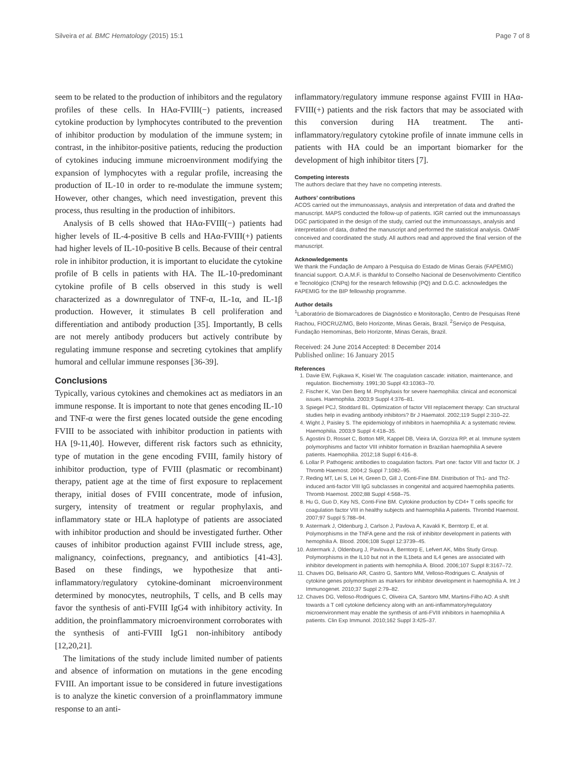Silveira et al. BMC Hematology (2015) 15:1 Page 7 of 8
seem to be related to the production of inhibitors and the regulatory profiles of these cells. In HAα-FVIII(−) patients, increased cytokine production by lymphocytes contributed to the prevention of inhibitor production by modulation of the immune system; in contrast, in the inhibitor-positive patients, reducing the production of cytokines inducing immune microenvironment modifying the expansion of lymphocytes with a regular profile, increasing the production of IL-10 in order to re-modulate the immune system; However, other changes, which need investigation, prevent this process, thus resulting in the production of inhibitors.
Analysis of B cells showed that HAα-FVIII(−) patients had higher levels of IL-4-positive B cells and HAα-FVIII(+) patients had higher levels of IL-10-positive B cells. Because of their central role in inhibitor production, it is important to elucidate the cytokine profile of B cells in patients with HA. The IL-10-predominant cytokine profile of B cells observed in this study is well characterized as a downregulator of TNF-α, IL-1α, and IL-1β production. However, it stimulates B cell proliferation and differentiation and antibody production [35]. Importantly, B cells are not merely antibody producers but actively contribute by regulating immune response and secreting cytokines that amplify humoral and cellular immune responses [36-39].
Conclusions
Typically, various cytokines and chemokines act as mediators in an immune response. It is important to note that genes encoding IL-10 and TNF-α were the first genes located outside the gene encoding FVIII to be associated with inhibitor production in patients with HA [9-11,40]. However, different risk factors such as ethnicity, type of mutation in the gene encoding FVIII, family history of inhibitor production, type of FVIII (plasmatic or recombinant) therapy, patient age at the time of first exposure to replacement therapy, initial doses of FVIII concentrate, mode of infusion, surgery, intensity of treatment or regular prophylaxis, and inflammatory state or HLA haplotype of patients are associated with inhibitor production and should be investigated further. Other causes of inhibitor production against FVIII include stress, age, malignancy, coinfections, pregnancy, and antibiotics [41-43]. Based on these findings, we hypothesize that anti-inflammatory/regulatory cytokine-dominant microenvironment determined by monocytes, neutrophils, T cells, and B cells may favor the synthesis of anti-FVIII IgG4 with inhibitory activity. In addition, the proinflammatory microenvironment corroborates with the synthesis of anti-FVIII IgG1 non-inhibitory antibody [12,20,21].
The limitations of the study include limited number of patients and absence of information on mutations in the gene encoding FVIII. An important issue to be considered in future investigations is to analyze the kinetic conversion of a proinflammatory immune response to an anti-
inflammatory/regulatory immune response against FVIII in HAα-FVIII(+) patients and the risk factors that may be associated with this conversion during HA treatment. The anti-inflammatory/regulatory cytokine profile of innate immune cells in patients with HA could be an important biomarker for the development of high inhibitor titers [7].
Competing interests
The authors declare that they have no competing interests.
Authors’ contributions
ACOS carried out the immunoassays, analysis and interpretation of data and drafted the manuscript. MAPS conducted the follow-up of patients. IGR carried out the immunoassays DGC participated in the design of the study, carried out the immunoassays, analysis and interpretation of data, drafted the manuscript and performed the statistical analysis. OAMF conceived and coordinated the study. All authors read and approved the final version of the manuscript.
Acknowledgements
We thank the Fundação de Amparo à Pesquisa do Estado de Minas Gerais (FAPEMIG) financial support. O.A.M.F. is thankful to Conselho Nacional de Desenvolvimento Científico e Tecnológico (CNPq) for the research fellowship (PQ) and D.G.C. acknowledges the FAPEMIG for the BIP fellowship programme.
Author details
<sup>1</sup> Laboratório de Biomarcadores de Diagnóstico e Monitoração, Centro de Pesquisas René Rachou, FIOCRUZ/MG, Belo Horizonte, Minas Gerais, Brazil. <sup>2</sup>Serviço de Pesquisa, Fundação Hemominas, Belo Horizonte, Minas Gerais, Brazil.
Received: 24 June 2014 Accepted: 8 December 2014
Published online: 16 January 2015
References
1. Davie EW, Fujikawa K, Kisiel W. The coagulation cascade: initiation, maintenance, and regulation. Biochemistry. 1991;30 Suppl 43:10363–70.
2. Fischer K, Van Den Berg M. Prophylaxis for severe haemophilia: clinical and economical issues. Haemophilia. 2003;9 Suppl 4:376–81.
3. Spiegel PCJ, Stoddard BL. Optimization of factor VIII replacement therapy: Can structural studies help in evading antibody inhibitors? Br J Haematol. 2002;119 Suppl 2:310–22.
4. Wight J, Paisley S. The epidemiology of inhibitors in haemophilia A: a systematic review. Haemophilia. 2003;9 Suppl 4:418–35.
5. Agostini D, Rosset C, Botton MR, Kappel DB, Vieira IA, Gorziza RP, et al. Immune system polymorphisms and factor VIII inhibitor formation in Brazilian haemophilia A severe patients. Haemophilia. 2012;18 Suppl 6:416–8.
6. Lollar P. Pathogenic antibodies to coagulation factors. Part one: factor VIII and factor IX. J Thromb Haemost. 2004;2 Suppl 7:1082–95.
7. Reding MT, Lei S, Lei H, Green D, Gill J, Conti-Fine BM. Distribution of Th1- and Th2-induced anti-factor VIII IgG subclasses in congenital and acquired haemophilia patients. Thromb Haemost. 2002;88 Suppl 4:568–75.
8. Hu G, Guo D, Key NS, Conti-Fine BM. Cytokine production by CD4+ T cells specific for coagulation factor VIII in healthy subjects and haemophilia A patients. Thrombd Haemost. 2007;97 Suppl 5:788–94.
9. Astermark J, Oldenburg J, Carlson J, Pavlova A, Kavakli K, Berntorp E, et al. Polymorphisms in the TNFA gene and the risk of inhibitor development in patients with hemophilia A. Blood. 2006;108 Suppl 12:3739–45.
10. Astermark J, Oldenburg J, Pavlova A, Berntorp E, Lefvert AK, Mibs Study Group. Polymorphisms in the IL10 but not in the IL1beta and IL4 genes are associated with inhibitor development in patients with hemophilia A. Blood. 2006;107 Suppl 8:3167–72.
11. Chaves DG, Belisario AR, Castro G, Santoro MM, Velloso-Rodrigues C. Analysis of cytokine genes polymorphism as markers for inhibitor development in haemophilia A. Int J Immunogenet. 2010;37 Suppl 2:79–82.
12. Chaves DG, Velloso-Rodrigues C, Oliveira CA, Santoro MM, Martins-Filho AO. A shift towards a T cell cytokine deficiency along with an anti-inflammatory/regulatory microenvironment may enable the synthesis of anti-FVIII inhibitors in haemophilia A patients. Clin Exp Immunol. 2010;162 Suppl 3:425–37.